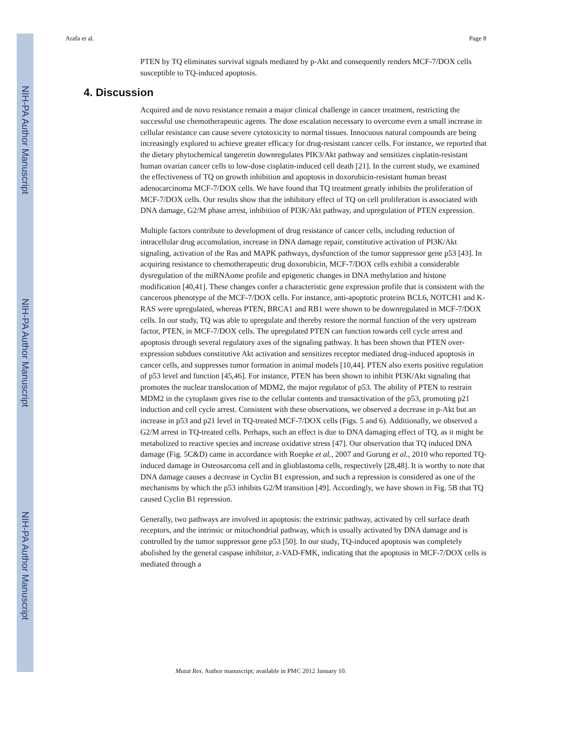NIH-PA Author Manuscript
NIH-PA Author Manuscript
NIH-PA Author Manuscript
Arafa et al. Page 8
PTEN by TQ eliminates survival signals mediated by p-Akt and consequently renders MCF-7/DOX cells susceptible to TQ-induced apoptosis.
4. Discussion
Acquired and de novo resistance remain a major clinical challenge in cancer treatment, restricting the successful use chemotherapeutic agents. The dose escalation necessary to overcome even a small increase in cellular resistance can cause severe cytotoxicity to normal tissues. Innocuous natural compounds are being increasingly explored to achieve greater efficacy for drug-resistant cancer cells. For instance, we reported that the dietary phytochemical tangeretin downregulates PIK3/Akt pathway and sensitizes cisplatin-resistant human ovarian cancer cells to low-dose cisplatin-induced cell death [21]. In the current study, we examined the effectiveness of TQ on growth inhibition and apoptosis in doxorubicin-resistant human breast adenocarcinoma MCF-7/DOX cells. We have found that TQ treatment greatly inhibits the proliferation of MCF-7/DOX cells. Our results show that the inhibitory effect of TQ on cell proliferation is associated with DNA damage, G2/M phase arrest, inhibition of PI3K/Akt pathway, and upregulation of PTEN expression.
Multiple factors contribute to development of drug resistance of cancer cells, including reduction of intracellular drug accumulation, increase in DNA damage repair, constitutive activation of PI3K/Akt signaling, activation of the Ras and MAPK pathways, dysfunction of the tumor suppressor gene p53 [43]. In acquiring resistance to chemotherapeutic drug doxorubicin, MCF-7/DOX cells exhibit a considerable dysregulation of the miRNAome profile and epigenetic changes in DNA methylation and histone modification [40,41]. These changes confer a characteristic gene expression profile that is consistent with the cancerous phenotype of the MCF-7/DOX cells. For instance, anti-apoptotic proteins BCL6, NOTCH1 and K-RAS were upregulated, whereas PTEN, BRCA1 and RB1 were shown to be downregulated in MCF-7/DOX cells. In our study, TQ was able to upregulate and thereby restore the normal function of the very upstream factor, PTEN, in MCF-7/DOX cells. The upregulated PTEN can function towards cell cycle arrest and apoptosis through several regulatory axes of the signaling pathway. It has been shown that PTEN over-expression subdues constitutive Akt activation and sensitizes receptor mediated drug-induced apoptosis in cancer cells, and suppresses tumor formation in animal models [10,44]. PTEN also exerts positive regulation of p53 level and function [45,46]. For instance, PTEN has been shown to inhibit PI3K/Akt signaling that promotes the nuclear translocation of MDM2, the major regulator of p53. The ability of PTEN to restrain MDM2 in the cytoplasm gives rise to the cellular contents and transactivation of the p53, promoting p21 induction and cell cycle arrest. Consistent with these observations, we observed a decrease in p-Akt but an increase in p53 and p21 level in TQ-treated MCF-7/DOX cells (Figs. 5 and 6). Additionally, we observed a G2/M arrest in TQ-treated cells. Perhaps, such an effect is due to DNA damaging effect of TQ, as it might be metabolized to reactive species and increase oxidative stress [47]. Our observation that TQ induced DNA damage (Fig. 5C&D) came in accordance with Roepke et al., 2007 and Gurung et al., 2010 who reported TQ-induced damage in Osteosarcoma cell and in glioblastoma cells, respectively [28,48]. It is worthy to note that DNA damage causes a decrease in Cyclin B1 expression, and such a repression is considered as one of the mechanisms by which the p53 inhibits G2/M transition [49]. Accordingly, we have shown in Fig. 5B that TQ caused Cyclin B1 repression.
Generally, two pathways are involved in apoptosis: the extrinsic pathway, activated by cell surface death receptors, and the intrinsic or mitochondrial pathway, which is usually activated by DNA damage and is controlled by the tumor suppressor gene p53 [50]. In our study, TQ-induced apoptosis was completely abolished by the general caspase inhibitor, z-VAD-FMK, indicating that the apoptosis in MCF-7/DOX cells is mediated through a
Mutat Res. Author manuscript; available in PMC 2012 January 10.